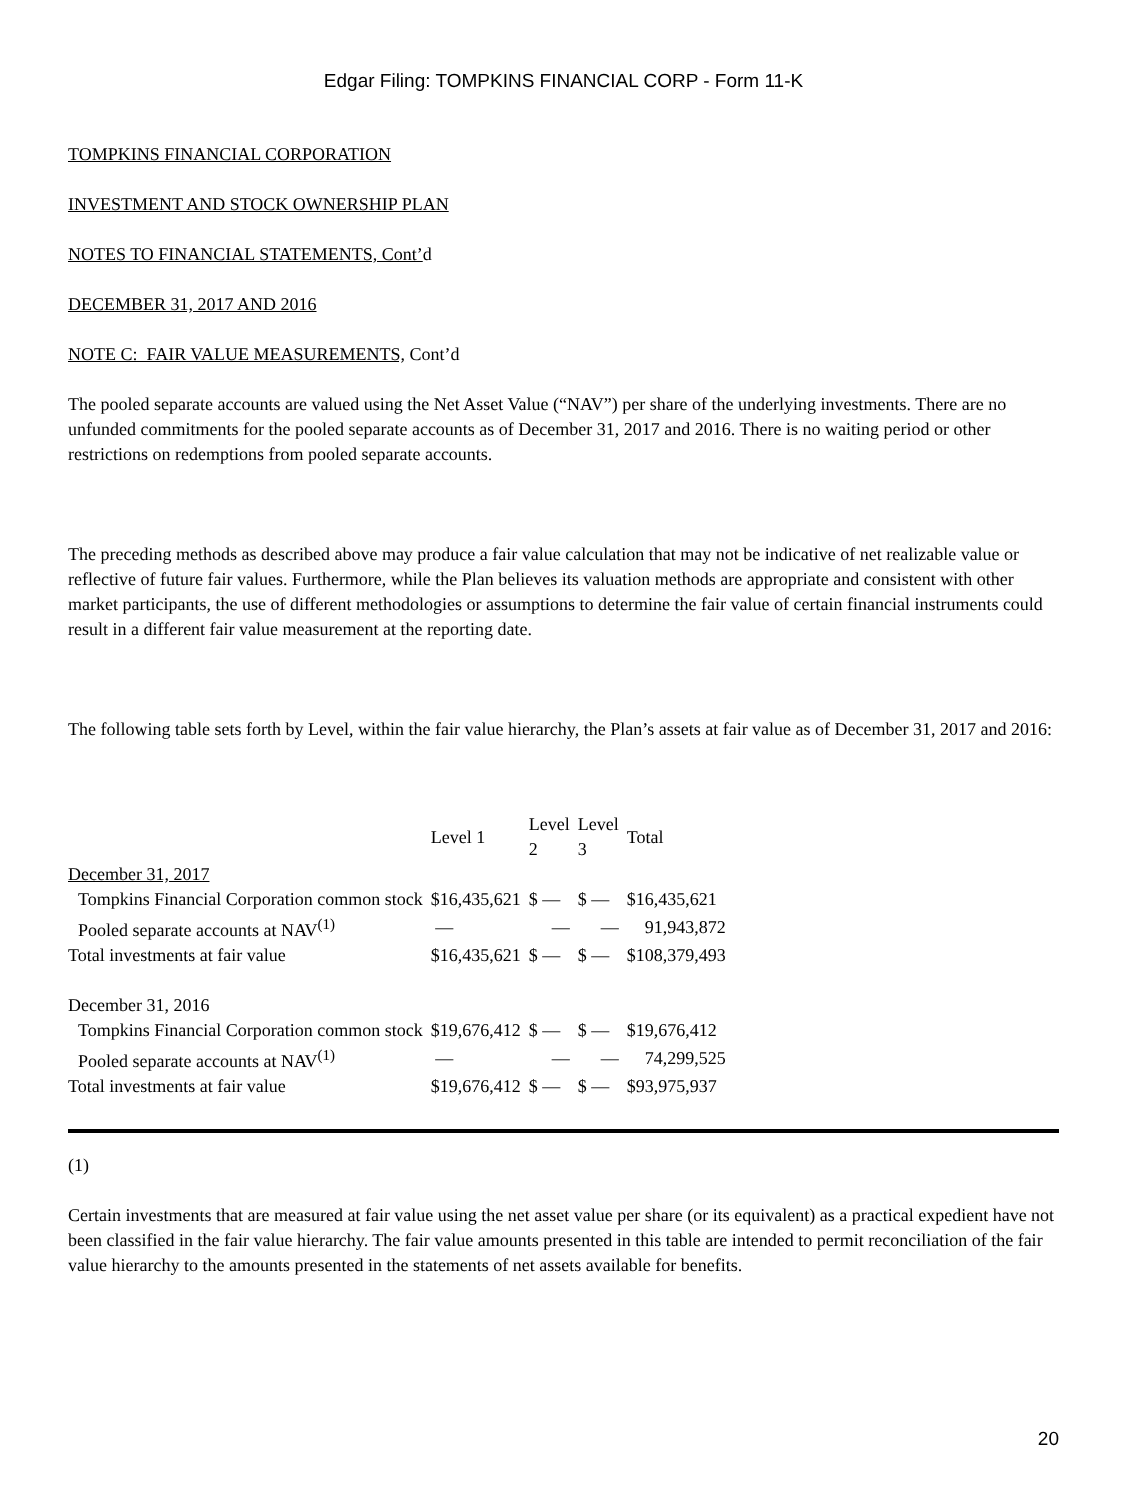Edgar Filing: TOMPKINS FINANCIAL CORP - Form 11-K
TOMPKINS FINANCIAL CORPORATION
INVESTMENT AND STOCK OWNERSHIP PLAN
NOTES TO FINANCIAL STATEMENTS, Cont’d
DECEMBER 31, 2017 AND 2016
NOTE C: FAIR VALUE MEASUREMENTS, Cont’d
The pooled separate accounts are valued using the Net Asset Value (“NAV”) per share of the underlying investments. There are no unfunded commitments for the pooled separate accounts as of December 31, 2017 and 2016. There is no waiting period or other restrictions on redemptions from pooled separate accounts.
The preceding methods as described above may produce a fair value calculation that may not be indicative of net realizable value or reflective of future fair values. Furthermore, while the Plan believes its valuation methods are appropriate and consistent with other market participants, the use of different methodologies or assumptions to determine the fair value of certain financial instruments could result in a different fair value measurement at the reporting date.
The following table sets forth by Level, within the fair value hierarchy, the Plan’s assets at fair value as of December 31, 2017 and 2016:
| | Level 1 | Level 2 | Level 3 | Total |
| December 31, 2017 | | | | |
| Tompkins Financial Corporation common stock | $16,435,621 | $ — | $ — | $16,435,621 |
| Pooled separate accounts at NAV<sup>(1)</sup> | — | — | — | 91,943,872 |
| Total investments at fair value | $16,435,621 | $ — | $ — | $108,379,493 |
| December 31, 2016 | | | | |
| Tompkins Financial Corporation common stock | $19,676,412 | $ — | $ — | $19,676,412 |
| Pooled separate accounts at NAV<sup>(1)</sup> | — | — | — | 74,299,525 |
| Total investments at fair value | $19,676,412 | $ — | $ — | $93,975,937 |
(1)
Certain investments that are measured at fair value using the net asset value per share (or its equivalent) as a practical expedient have not been classified in the fair value hierarchy. The fair value amounts presented in this table are intended to permit reconciliation of the fair value hierarchy to the amounts presented in the statements of net assets available for benefits.
20